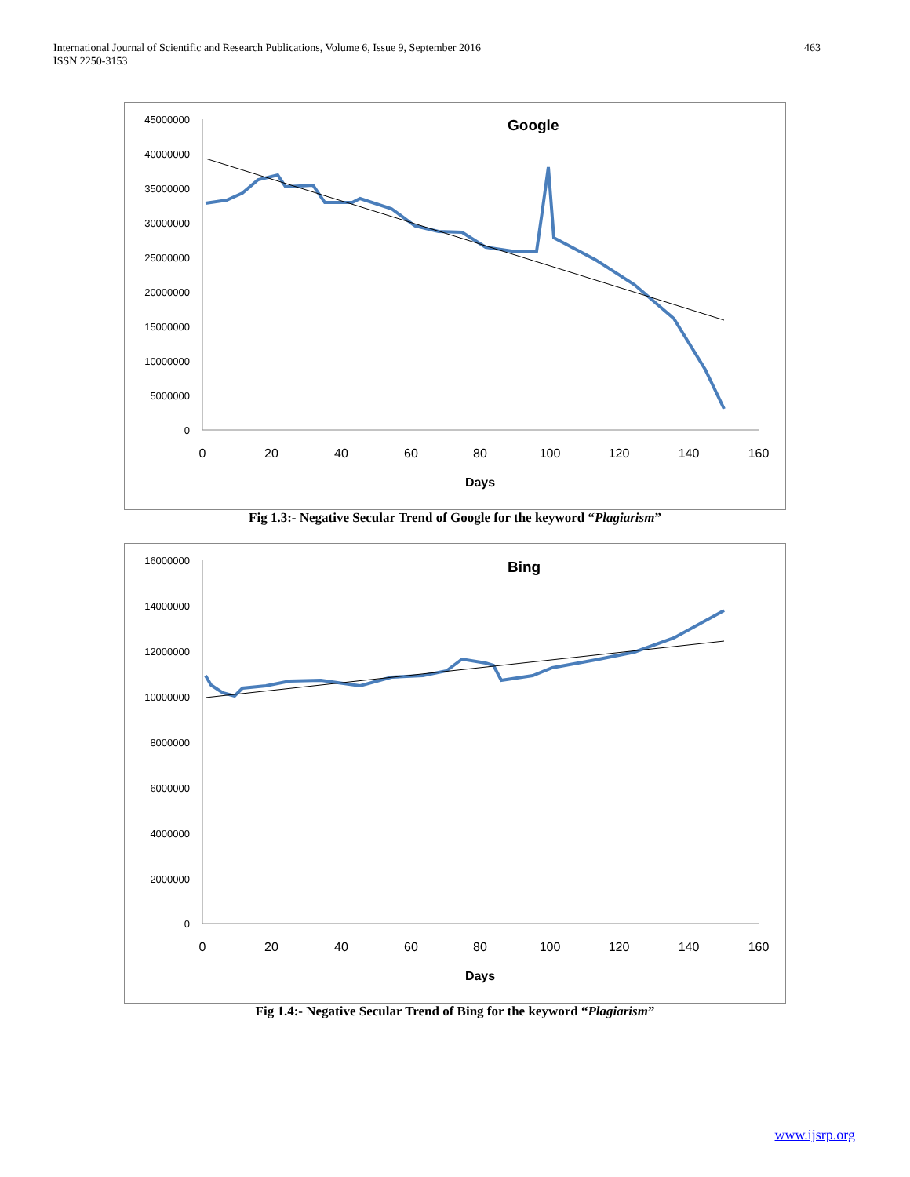International Journal of Scientific and Research Publications, Volume 6, Issue 9, September 2016
ISSN 2250-3153
463
Google
45000000
40000000
35000000
30000000
25000000
20000000
15000000
10000000
5000000
0
0
20
40
60
80
100
120
140
160
Days
Fig 1.3:- Negative Secular Trend of Google for the keyword “Plagiarism”
Bing
16000000
14000000
12000000
10000000
8000000
6000000
4000000
2000000
0
0
20
40
60
80
100
120
140
160
Days
Fig 1.4:- Negative Secular Trend of Bing for the keyword “Plagiarism”
www.ijsrp.org